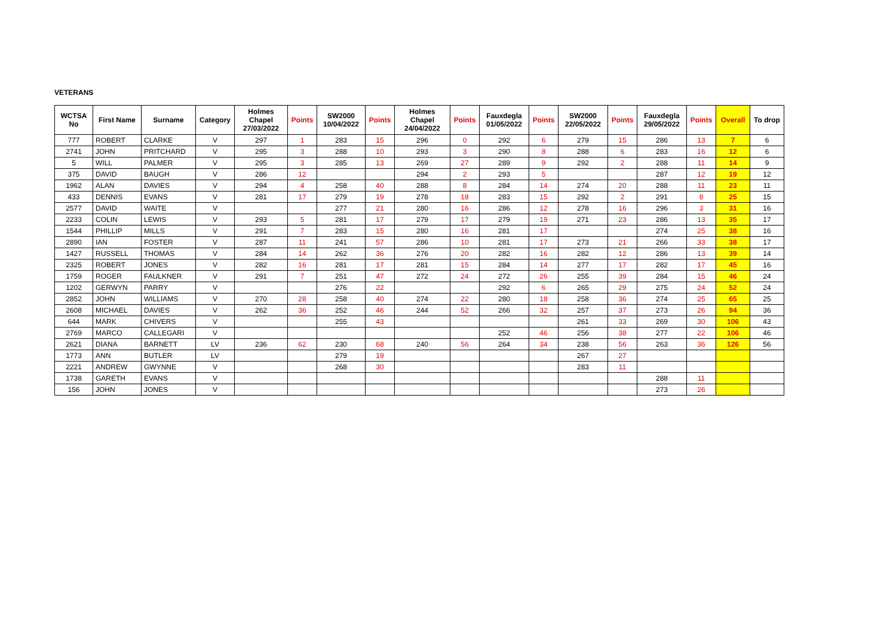VETERANS
| WCTSA No | First Name | Surname | Category | Holmes Chapel 27/03/2022 | Points | SW2000 10/04/2022 | Points | Holmes Chapel 24/04/2022 | Points | Fauxdegla 01/05/2022 | Points | SW2000 22/05/2022 | Points | Fauxdegla 29/05/2022 | Points | Overall | To drop |
| --- | --- | --- | --- | --- | --- | --- | --- | --- | --- | --- | --- | --- | --- | --- | --- | --- | --- |
| 777 | ROBERT | CLARKE | V | 297 | 1 | 283 | 15 | 296 | 0 | 292 | 6 | 279 | 15 | 286 | 13 | 7 | 6 |
| 2741 | JOHN | PRITCHARD | V | 295 | 3 | 288 | 10 | 293 | 3 | 290 | 8 | 288 | 6 | 283 | 16 | 12 | 6 |
| 5 | WILL | PALMER | V | 295 | 3 | 285 | 13 | 269 | 27 | 289 | 9 | 292 | 2 | 288 | 11 | 14 | 9 |
| 375 | DAVID | BAUGH | V | 286 | 12 | | | 294 | 2 | 293 | 5 | | | 287 | 12 | 19 | 12 |
| 1962 | ALAN | DAVIES | V | 294 | 4 | 258 | 40 | 288 | 8 | 284 | 14 | 274 | 20 | 288 | 11 | 23 | 11 |
| 433 | DENNIS | EVANS | V | 281 | 17 | 279 | 19 | 278 | 18 | 283 | 15 | 292 | 2 | 291 | 8 | 25 | 15 |
| 2577 | DAVID | WAITE | V | | | 277 | 21 | 280 | 16 | 286 | 12 | 278 | 16 | 296 | 3 | 31 | 16 |
| 2233 | COLIN | LEWIS | V | 293 | 5 | 281 | 17 | 279 | 17 | 279 | 19 | 271 | 23 | 286 | 13 | 35 | 17 |
| 1544 | PHILLIP | MILLS | V | 291 | 7 | 283 | 15 | 280 | 16 | 281 | 17 | | | 274 | 25 | 38 | 16 |
| 2890 | IAN | FOSTER | V | 287 | 11 | 241 | 57 | 286 | 10 | 281 | 17 | 273 | 21 | 266 | 33 | 38 | 17 |
| 1427 | RUSSELL | THOMAS | V | 284 | 14 | 262 | 36 | 276 | 20 | 282 | 16 | 282 | 12 | 286 | 13 | 39 | 14 |
| 2325 | ROBERT | JONES | V | 282 | 16 | 281 | 17 | 281 | 15 | 284 | 14 | 277 | 17 | 282 | 17 | 45 | 16 |
| 1759 | ROGER | FAULKNER | V | 291 | 7 | 251 | 47 | 272 | 24 | 272 | 26 | 255 | 39 | 284 | 15 | 46 | 24 |
| 1202 | GERWYN | PARRY | V | | | 276 | 22 | | | 292 | 6 | 265 | 29 | 275 | 24 | 52 | 24 |
| 2852 | JOHN | WILLIAMS | V | 270 | 28 | 258 | 40 | 274 | 22 | 280 | 18 | 258 | 36 | 274 | 25 | 65 | 25 |
| 2608 | MICHAEL | DAVIES | V | 262 | 36 | 252 | 46 | 244 | 52 | 266 | 32 | 257 | 37 | 273 | 26 | 94 | 36 |
| 644 | MARK | CHIVERS | V | | | 255 | 43 | | | | | 261 | 33 | 269 | 30 | 106 | 43 |
| 2769 | MARCO | CALLEGARI | V | | | | | | | 252 | 46 | 256 | 38 | 277 | 22 | 106 | 46 |
| 2621 | DIANA | BARNETT | LV | 236 | 62 | 230 | 68 | 240 | 56 | 264 | 34 | 238 | 56 | 263 | 36 | 126 | 56 |
| 1773 | ANN | BUTLER | LV | | | 279 | 19 | | | | | 267 | 27 | | | | |
| 2221 | ANDREW | GWYNNE | V | | | 268 | 30 | | | | | 283 | 11 | | | | |
| 1738 | GARETH | EVANS | V | | | | | | | | | | | 288 | 11 | | |
| 156 | JOHN | JONES | V | | | | | | | | | | | 273 | 26 | | |